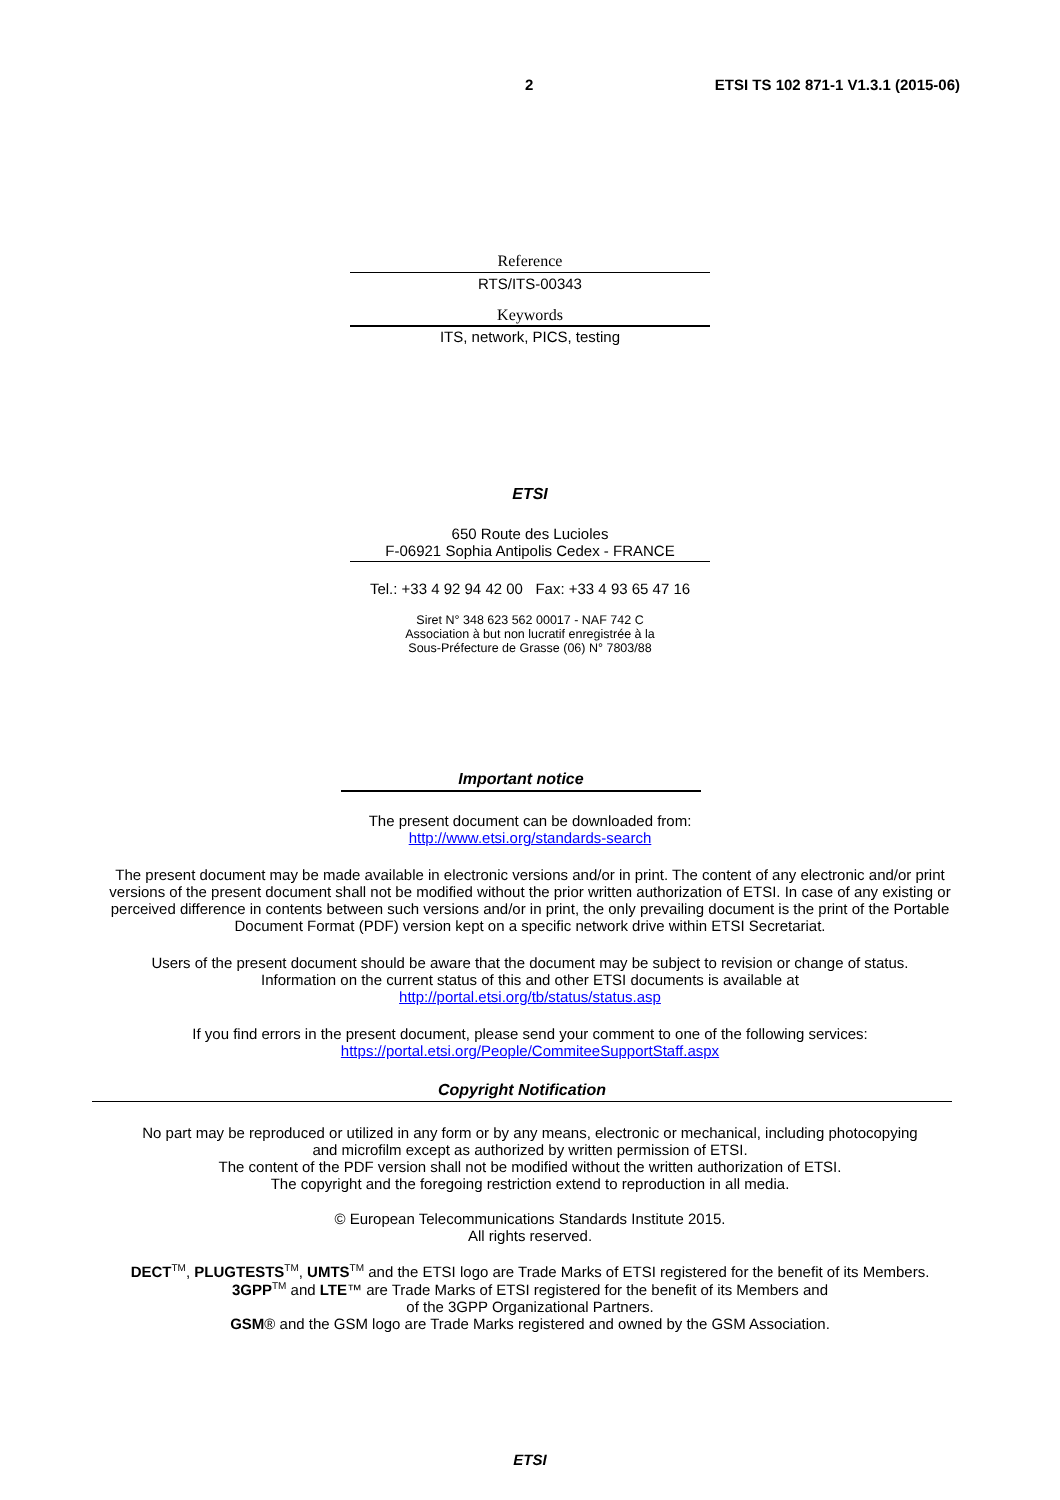2 ETSI TS 102 871-1 V1.3.1 (2015-06)
Reference
RTS/ITS-00343
Keywords
ITS, network, PICS, testing
ETSI
650 Route des Lucioles
F-06921 Sophia Antipolis Cedex - FRANCE
Tel.: +33 4 92 94 42 00 Fax: +33 4 93 65 47 16
Siret N° 348 623 562 00017 - NAF 742 C
Association à but non lucratif enregistrée à la
Sous-Préfecture de Grasse (06) N° 7803/88
Important notice
The present document can be downloaded from:
http://www.etsi.org/standards-search
The present document may be made available in electronic versions and/or in print. The content of any electronic and/or print versions of the present document shall not be modified without the prior written authorization of ETSI. In case of any existing or perceived difference in contents between such versions and/or in print, the only prevailing document is the print of the Portable Document Format (PDF) version kept on a specific network drive within ETSI Secretariat.
Users of the present document should be aware that the document may be subject to revision or change of status.
Information on the current status of this and other ETSI documents is available at
http://portal.etsi.org/tb/status/status.asp
If you find errors in the present document, please send your comment to one of the following services:
https://portal.etsi.org/People/CommiteeSupportStaff.aspx
Copyright Notification
No part may be reproduced or utilized in any form or by any means, electronic or mechanical, including photocopying
and microfilm except as authorized by written permission of ETSI.
The content of the PDF version shall not be modified without the written authorization of ETSI.
The copyright and the foregoing restriction extend to reproduction in all media.
© European Telecommunications Standards Institute 2015.
All rights reserved.
DECT<sup>TM</sup>, PLUGTESTS<sup>TM</sup>, UMTS<sup>TM</sup> and the ETSI logo are Trade Marks of ETSI registered for the benefit of its Members.
3GPP<sup>TM</sup> and LTE™ are Trade Marks of ETSI registered for the benefit of its Members and
of the 3GPP Organizational Partners.
GSM® and the GSM logo are Trade Marks registered and owned by the GSM Association.
ETSI